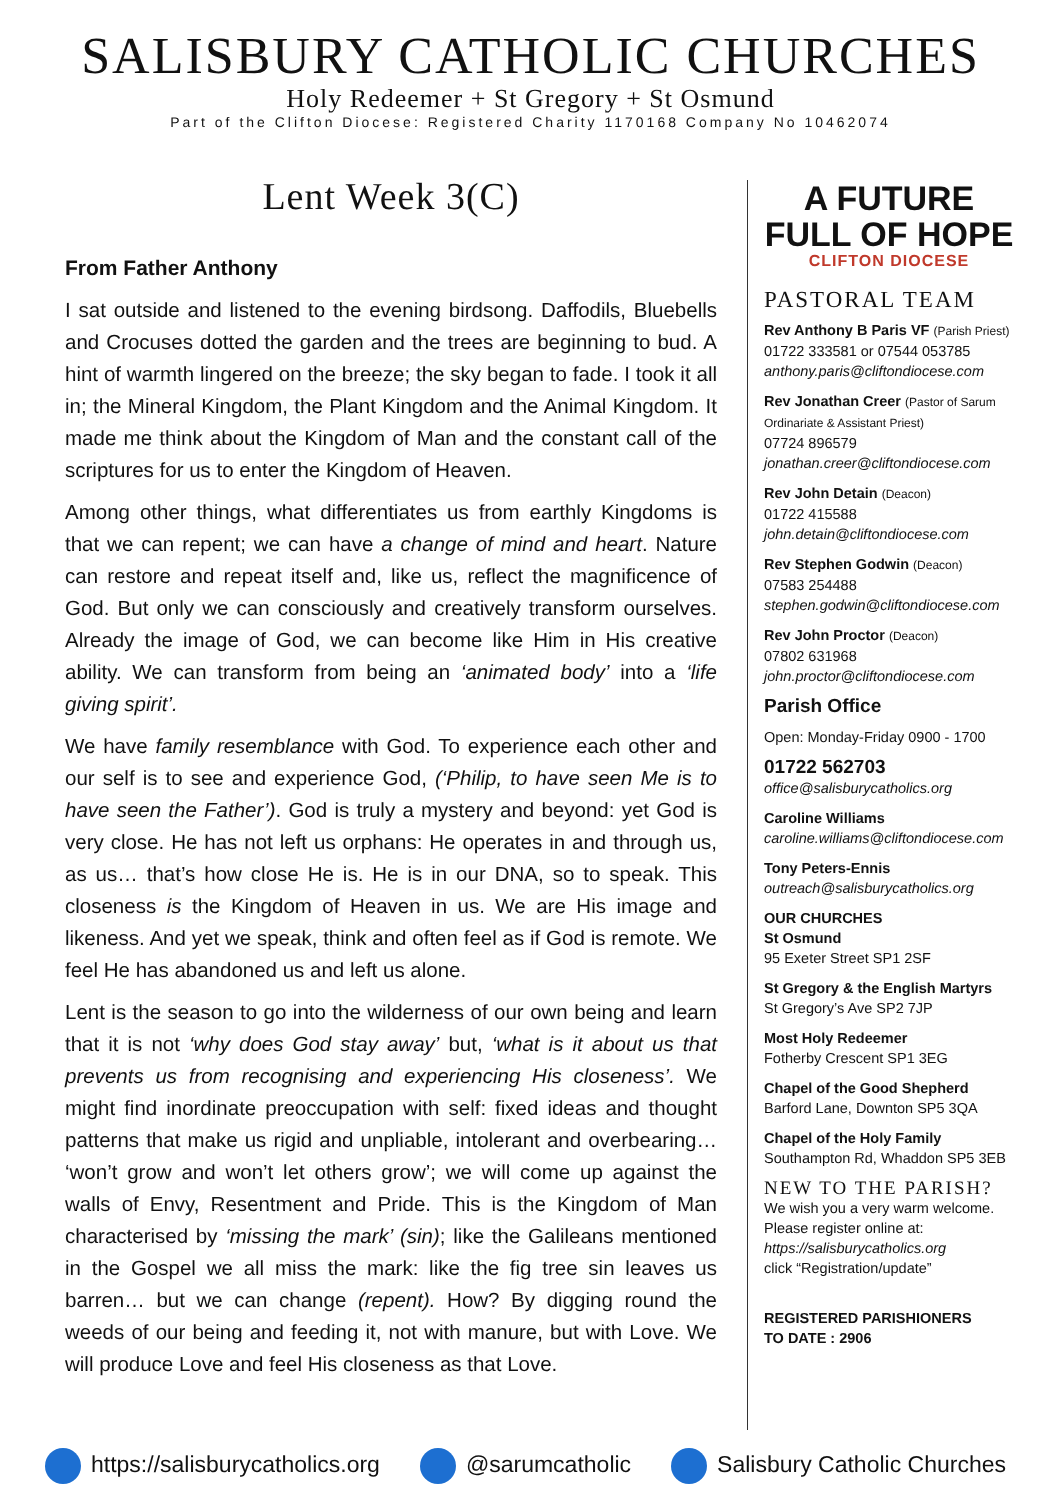SALISBURY CATHOLIC CHURCHES
Holy Redeemer + St Gregory + St Osmund
Part of the Clifton Diocese: Registered Charity 1170168 Company No 10462074
Lent Week 3(C)
From Father Anthony
I sat outside and listened to the evening birdsong. Daffodils, Bluebells and Crocuses dotted the garden and the trees are beginning to bud. A hint of warmth lingered on the breeze; the sky began to fade. I took it all in; the Mineral Kingdom, the Plant Kingdom and the Animal Kingdom. It made me think about the Kingdom of Man and the constant call of the scriptures for us to enter the Kingdom of Heaven.
Among other things, what differentiates us from earthly Kingdoms is that we can repent; we can have a change of mind and heart. Nature can restore and repeat itself and, like us, reflect the magnificence of God. But only we can consciously and creatively transform ourselves. Already the image of God, we can become like Him in His creative ability. We can transform from being an ‘animated body’ into a ‘life giving spirit’.
We have family resemblance with God. To experience each other and our self is to see and experience God, (‘Philip, to have seen Me is to have seen the Father’). God is truly a mystery and beyond: yet God is very close. He has not left us orphans: He operates in and through us, as us… that’s how close He is. He is in our DNA, so to speak. This closeness is the Kingdom of Heaven in us. We are His image and likeness. And yet we speak, think and often feel as if God is remote. We feel He has abandoned us and left us alone.
Lent is the season to go into the wilderness of our own being and learn that it is not ‘why does God stay away’ but, ‘what is it about us that prevents us from recognising and experiencing His closeness’. We might find inordinate preoccupation with self: fixed ideas and thought patterns that make us rigid and unpliable, intolerant and overbearing… ‘won’t grow and won’t let others grow’; we will come up against the walls of Envy, Resentment and Pride. This is the Kingdom of Man characterised by ‘missing the mark’ (sin); like the Galileans mentioned in the Gospel we all miss the mark: like the fig tree sin leaves us barren… but we can change (repent). How? By digging round the weeds of our being and feeding it, not with manure, but with Love. We will produce Love and feel His closeness as that Love.
A FUTURE
FULL OF HOPE
CLIFTON DIOCESE
PASTORAL TEAM
Rev Anthony B Paris VF (Parish Priest)
01722 333581 or 07544 053785
anthony.paris@cliftondiocese.com
Rev Jonathan Creer (Pastor of Sarum Ordinariate & Assistant Priest)
07724 896579
jonathan.creer@cliftondiocese.com
Rev John Detain (Deacon)
01722 415588
john.detain@cliftondiocese.com
Rev Stephen Godwin (Deacon)
07583 254488
stephen.godwin@cliftondiocese.com
Rev John Proctor (Deacon)
07802 631968
john.proctor@cliftondiocese.com
Parish Office
Open: Monday-Friday 0900 - 1700
01722 562703
office@salisburycatholics.org
Caroline Williams
caroline.williams@cliftondiocese.com
Tony Peters-Ennis
outreach@salisburycatholics.org
OUR CHURCHES
St Osmund
95 Exeter Street SP1 2SF
St Gregory & the English Martyrs
St Gregory’s Ave SP2 7JP
Most Holy Redeemer
Fotherby Crescent SP1 3EG
Chapel of the Good Shepherd
Barford Lane, Downton SP5 3QA
Chapel of the Holy Family
Southampton Rd, Whaddon SP5 3EB
NEW TO THE PARISH?
We wish you a very warm welcome. Please register online at:
https://salisburycatholics.org
click “Registration/update”
REGISTERED PARISHIONERS
TO DATE : 2906
https://salisburycatholics.org @sarumcatholic Salisbury Catholic Churches